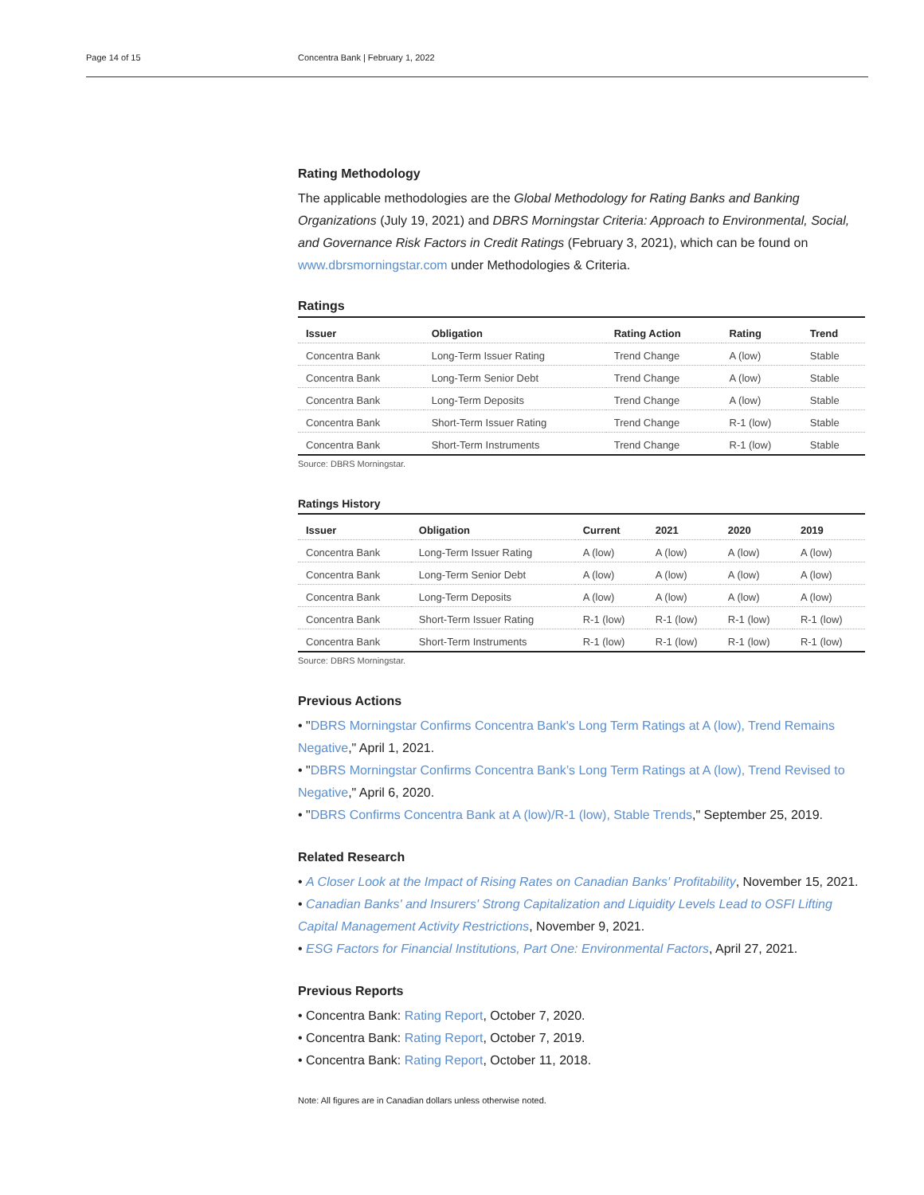Page 14 of 15 Concentra Bank | February 1, 2022
Rating Methodology
The applicable methodologies are the Global Methodology for Rating Banks and Banking Organizations (July 19, 2021) and DBRS Morningstar Criteria: Approach to Environmental, Social, and Governance Risk Factors in Credit Ratings (February 3, 2021), which can be found on www.dbrsmorningstar.com under Methodologies & Criteria.
Ratings
| Issuer | Obligation | Rating Action | Rating | Trend |
| --- | --- | --- | --- | --- |
| Concentra Bank | Long-Term Issuer Rating | Trend Change | A (low) | Stable |
| Concentra Bank | Long-Term Senior Debt | Trend Change | A (low) | Stable |
| Concentra Bank | Long-Term Deposits | Trend Change | A (low) | Stable |
| Concentra Bank | Short-Term Issuer Rating | Trend Change | R-1 (low) | Stable |
| Concentra Bank | Short-Term Instruments | Trend Change | R-1 (low) | Stable |
Source: DBRS Morningstar.
Ratings History
| Issuer | Obligation | Current | 2021 | 2020 | 2019 |
| --- | --- | --- | --- | --- | --- |
| Concentra Bank | Long-Term Issuer Rating | A (low) | A (low) | A (low) | A (low) |
| Concentra Bank | Long-Term Senior Debt | A (low) | A (low) | A (low) | A (low) |
| Concentra Bank | Long-Term Deposits | A (low) | A (low) | A (low) | A (low) |
| Concentra Bank | Short-Term Issuer Rating | R-1 (low) | R-1 (low) | R-1 (low) | R-1 (low) |
| Concentra Bank | Short-Term Instruments | R-1 (low) | R-1 (low) | R-1 (low) | R-1 (low) |
Source: DBRS Morningstar.
Previous Actions
• "DBRS Morningstar Confirms Concentra Bank's Long Term Ratings at A (low), Trend Remains Negative," April 1, 2021.
• "DBRS Morningstar Confirms Concentra Bank’s Long Term Ratings at A (low), Trend Revised to Negative," April 6, 2020.
• "DBRS Confirms Concentra Bank at A (low)/R-1 (low), Stable Trends," September 25, 2019.
Related Research
• A Closer Look at the Impact of Rising Rates on Canadian Banks' Profitability, November 15, 2021.
• Canadian Banks' and Insurers' Strong Capitalization and Liquidity Levels Lead to OSFI Lifting Capital Management Activity Restrictions, November 9, 2021.
• ESG Factors for Financial Institutions, Part One: Environmental Factors, April 27, 2021.
Previous Reports
• Concentra Bank: Rating Report, October 7, 2020.
• Concentra Bank: Rating Report, October 7, 2019.
• Concentra Bank: Rating Report, October 11, 2018.
Note: All figures are in Canadian dollars unless otherwise noted.